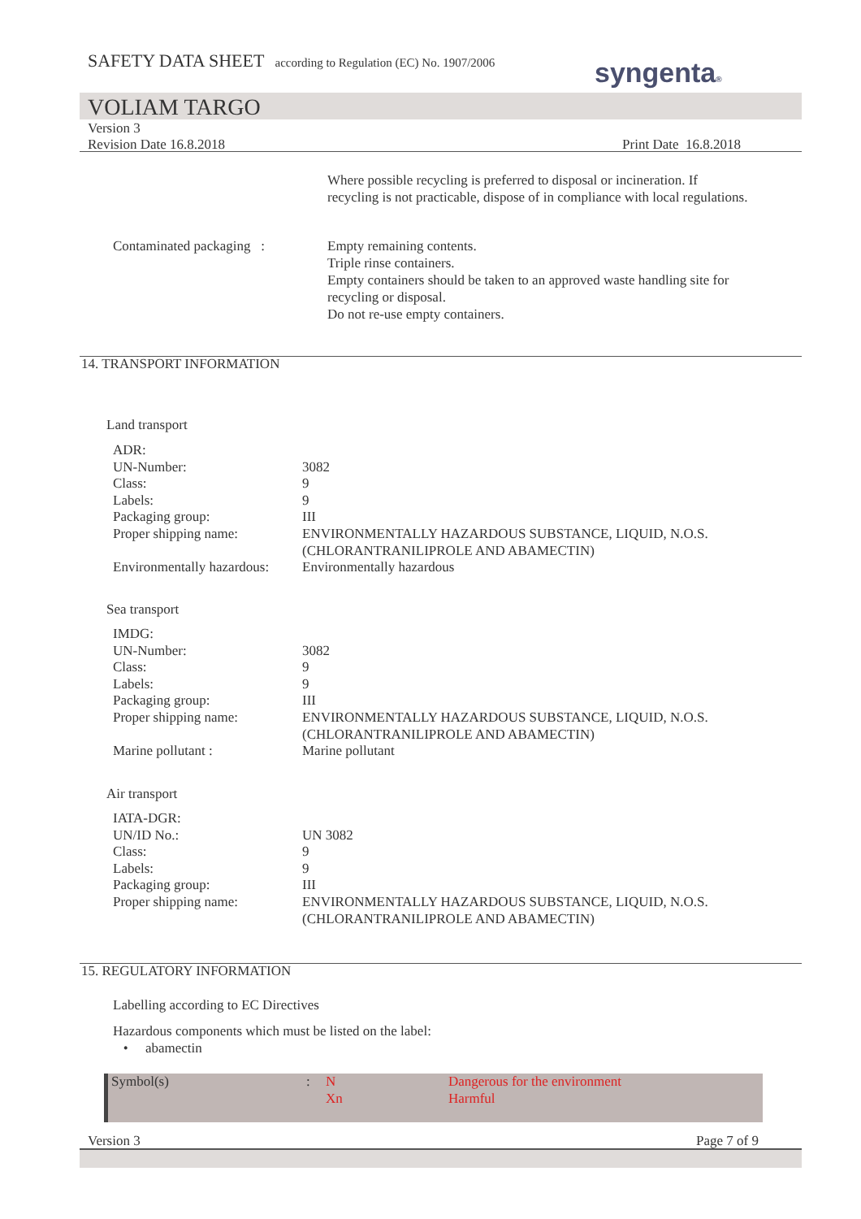SAFETY DATA SHEET according to Regulation (EC) No. 1907/2006
syngenta®
VOLIAM TARGO
Version 3
Revision Date 16.8.2018 Print Date 16.8.2018
Where possible recycling is preferred to disposal or incineration. If recycling is not practicable, dispose of in compliance with local regulations.
Contaminated packaging :
Empty remaining contents.
Triple rinse containers.
Empty containers should be taken to an approved waste handling site for recycling or disposal.
Do not re-use empty containers.
14. TRANSPORT INFORMATION
Land transport
| ADR: | |
| UN-Number: | 3082 |
| Class: | 9 |
| Labels: | 9 |
| Packaging group: | III |
| Proper shipping name: | ENVIRONMENTALLY HAZARDOUS SUBSTANCE, LIQUID, N.O.S. (CHLORANTRANILIPROLE AND ABAMECTIN) |
| Environmentally hazardous: | Environmentally hazardous |
Sea transport
| IMDG: | |
| UN-Number: | 3082 |
| Class: | 9 |
| Labels: | 9 |
| Packaging group: | III |
| Proper shipping name: | ENVIRONMENTALLY HAZARDOUS SUBSTANCE, LIQUID, N.O.S. (CHLORANTRANILIPROLE AND ABAMECTIN) |
| Marine pollutant : | Marine pollutant |
Air transport
| IATA-DGR: | |
| UN/ID No.: | UN 3082 |
| Class: | 9 |
| Labels: | 9 |
| Packaging group: | III |
| Proper shipping name: | ENVIRONMENTALLY HAZARDOUS SUBSTANCE, LIQUID, N.O.S. (CHLORANTRANILIPROLE AND ABAMECTIN) |
15. REGULATORY INFORMATION
Labelling according to EC Directives
Hazardous components which must be listed on the label:
• abamectin
| Symbol(s) | : | N Xn | Dangerous for the environment Harmful |
Version 3 Page 7 of 9